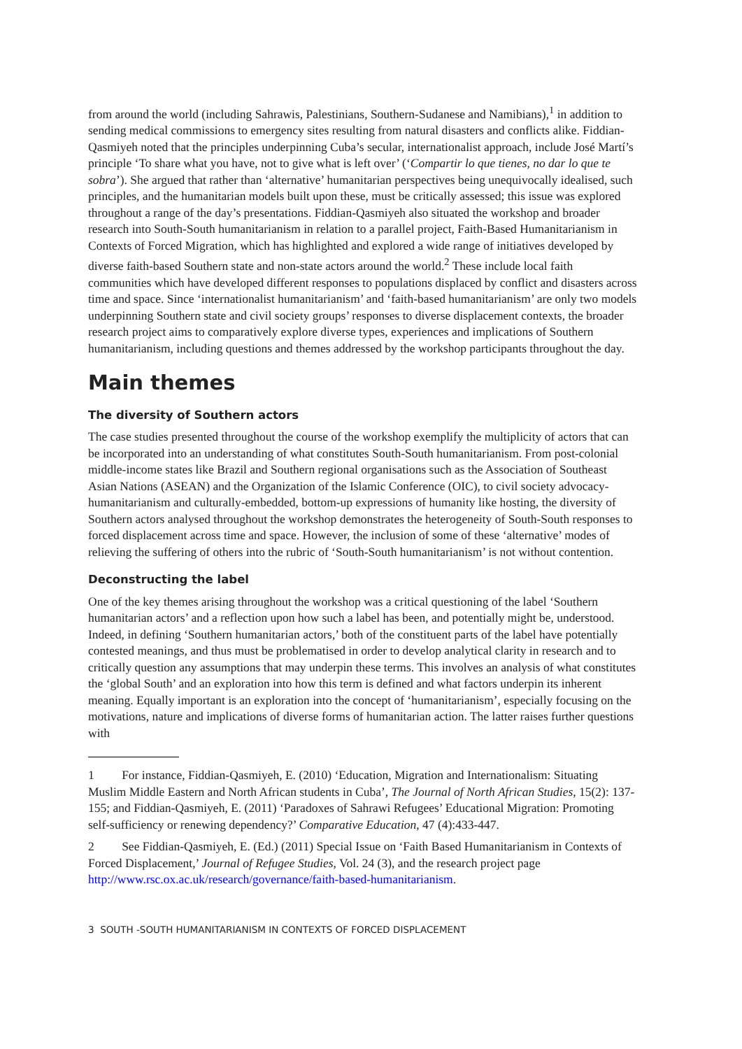from around the world (including Sahrawis, Palestinians, Southern-Sudanese and Namibians),<sup>1</sup> in addition to sending medical commissions to emergency sites resulting from natural disasters and conflicts alike. Fiddian-Qasmiyeh noted that the principles underpinning Cuba’s secular, internationalist approach, include José Martí’s principle ‘To share what you have, not to give what is left over’ (‘Compartir lo que tienes, no dar lo que te sobra’). She argued that rather than ‘alternative’ humanitarian perspectives being unequivocally idealised, such principles, and the humanitarian models built upon these, must be critically assessed; this issue was explored throughout a range of the day’s presentations. Fiddian-Qasmiyeh also situated the workshop and broader research into South-South humanitarianism in relation to a parallel project, Faith-Based Humanitarianism in Contexts of Forced Migration, which has highlighted and explored a wide range of initiatives developed by diverse faith-based Southern state and non-state actors around the world.<sup>2</sup> These include local faith communities which have developed different responses to populations displaced by conflict and disasters across time and space. Since ‘internationalist humanitarianism’ and ‘faith-based humanitarianism’ are only two models underpinning Southern state and civil society groups’ responses to diverse displacement contexts, the broader research project aims to comparatively explore diverse types, experiences and implications of Southern humanitarianism, including questions and themes addressed by the workshop participants throughout the day.
Main themes
The diversity of Southern actors
The case studies presented throughout the course of the workshop exemplify the multiplicity of actors that can be incorporated into an understanding of what constitutes South-South humanitarianism. From post-colonial middle-income states like Brazil and Southern regional organisations such as the Association of Southeast Asian Nations (ASEAN) and the Organization of the Islamic Conference (OIC), to civil society advocacy-humanitarianism and culturally-embedded, bottom-up expressions of humanity like hosting, the diversity of Southern actors analysed throughout the workshop demonstrates the heterogeneity of South-South responses to forced displacement across time and space. However, the inclusion of some of these ‘alternative’ modes of relieving the suffering of others into the rubric of ‘South-South humanitarianism’ is not without contention.
Deconstructing the label
One of the key themes arising throughout the workshop was a critical questioning of the label ‘Southern humanitarian actors’ and a reflection upon how such a label has been, and potentially might be, understood. Indeed, in defining ‘Southern humanitarian actors,’ both of the constituent parts of the label have potentially contested meanings, and thus must be problematised in order to develop analytical clarity in research and to critically question any assumptions that may underpin these terms. This involves an analysis of what constitutes the ‘global South’ and an exploration into how this term is defined and what factors underpin its inherent meaning. Equally important is an exploration into the concept of ‘humanitarianism’, especially focusing on the motivations, nature and implications of diverse forms of humanitarian action. The latter raises further questions with
1 For instance, Fiddian-Qasmiyeh, E. (2010) ‘Education, Migration and Internationalism: Situating Muslim Middle Eastern and North African students in Cuba’, The Journal of North African Studies, 15(2): 137-155; and Fiddian-Qasmiyeh, E. (2011) ‘Paradoxes of Sahrawi Refugees’ Educational Migration: Promoting self-sufficiency or renewing dependency?’ Comparative Education, 47 (4):433-447.
2 See Fiddian-Qasmiyeh, E. (Ed.) (2011) Special Issue on ‘Faith Based Humanitarianism in Contexts of Forced Displacement,’ Journal of Refugee Studies, Vol. 24 (3), and the research project page http://www.rsc.ox.ac.uk/research/governance/faith-based-humanitarianism.
3 SOUTH -SOUTH HUMANITARIANISM IN CONTEXTS OF FORCED DISPLACEMENT